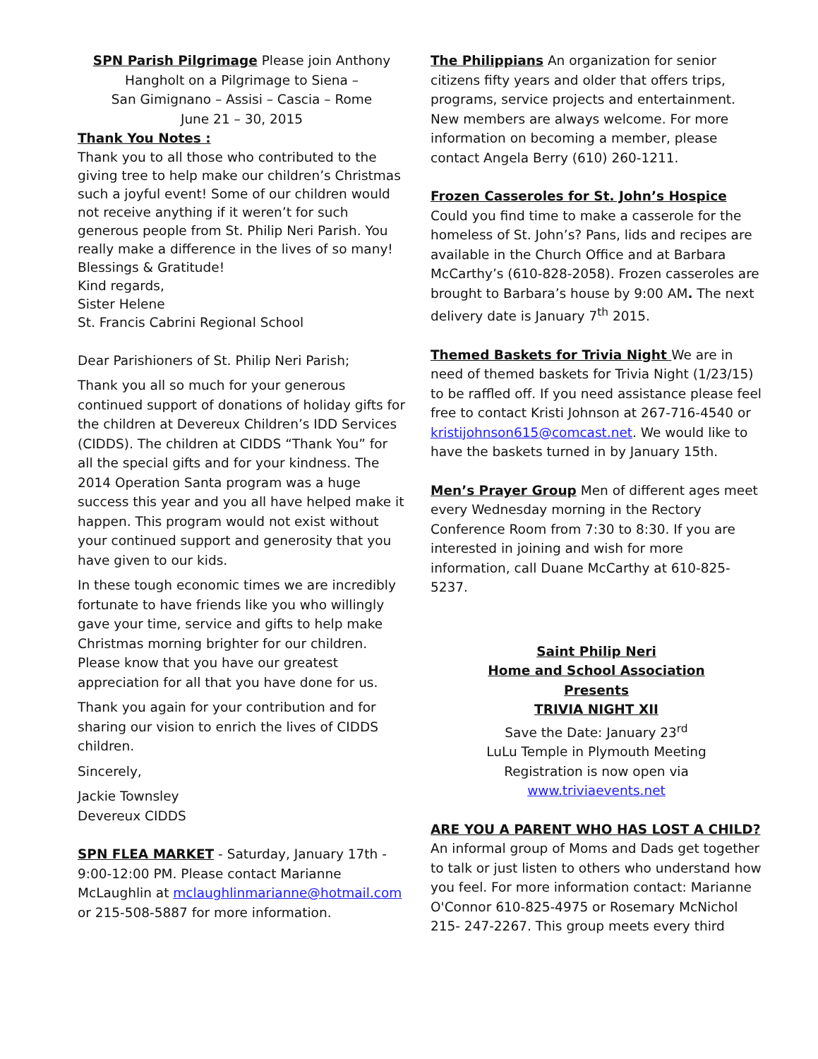SPN Parish Pilgrimage Please join Anthony Hangholt on a Pilgrimage to Siena –
San Gimignano – Assisi – Cascia – Rome
June 21 – 30, 2015
Thank You Notes :
Thank you to all those who contributed to the giving tree to help make our children’s Christmas such a joyful event! Some of our children would not receive anything if it weren’t for such generous people from St. Philip Neri Parish. You really make a difference in the lives of so many!
Blessings & Gratitude!
Kind regards,
Sister Helene
St. Francis Cabrini Regional School
Dear Parishioners of St. Philip Neri Parish;
Thank you all so much for your generous continued support of donations of holiday gifts for the children at Devereux Children’s IDD Services (CIDDS). The children at CIDDS “Thank You” for all the special gifts and for your kindness. The 2014 Operation Santa program was a huge success this year and you all have helped make it happen. This program would not exist without your continued support and generosity that you have given to our kids.
In these tough economic times we are incredibly fortunate to have friends like you who willingly gave your time, service and gifts to help make Christmas morning brighter for our children. Please know that you have our greatest appreciation for all that you have done for us.
Thank you again for your contribution and for sharing our vision to enrich the lives of CIDDS children.
Sincerely,
Jackie Townsley
Devereux CIDDS
SPN FLEA MARKET - Saturday, January 17th - 9:00-12:00 PM. Please contact Marianne McLaughlin at mclaughlinmarianne@hotmail.com or 215-508-5887 for more information.
The Philippians An organization for senior citizens fifty years and older that offers trips, programs, service projects and entertainment. New members are always welcome. For more information on becoming a member, please contact Angela Berry (610) 260-1211.
Frozen Casseroles for St. John’s Hospice
Could you find time to make a casserole for the homeless of St. John’s? Pans, lids and recipes are available in the Church Office and at Barbara McCarthy’s (610-828-2058). Frozen casseroles are brought to Barbara’s house by 9:00 AM. The next delivery date is January 7<sup>th</sup> 2015.
Themed Baskets for Trivia Night We are in need of themed baskets for Trivia Night (1/23/15) to be raffled off. If you need assistance please feel free to contact Kristi Johnson at 267-716-4540 or kristijohnson615@comcast.net. We would like to have the baskets turned in by January 15th.
Men’s Prayer Group Men of different ages meet every Wednesday morning in the Rectory Conference Room from 7:30 to 8:30. If you are interested in joining and wish for more information, call Duane McCarthy at 610-825-5237.
Saint Philip Neri
Home and School Association
Presents
TRIVIA NIGHT XII
Save the Date: January 23<sup>rd</sup>
LuLu Temple in Plymouth Meeting
Registration is now open via
www.triviaevents.net
ARE YOU A PARENT WHO HAS LOST A CHILD? An informal group of Moms and Dads get together to talk or just listen to others who understand how you feel. For more information contact: Marianne O'Connor 610-825-4975 or Rosemary McNichol 215- 247-2267. This group meets every third